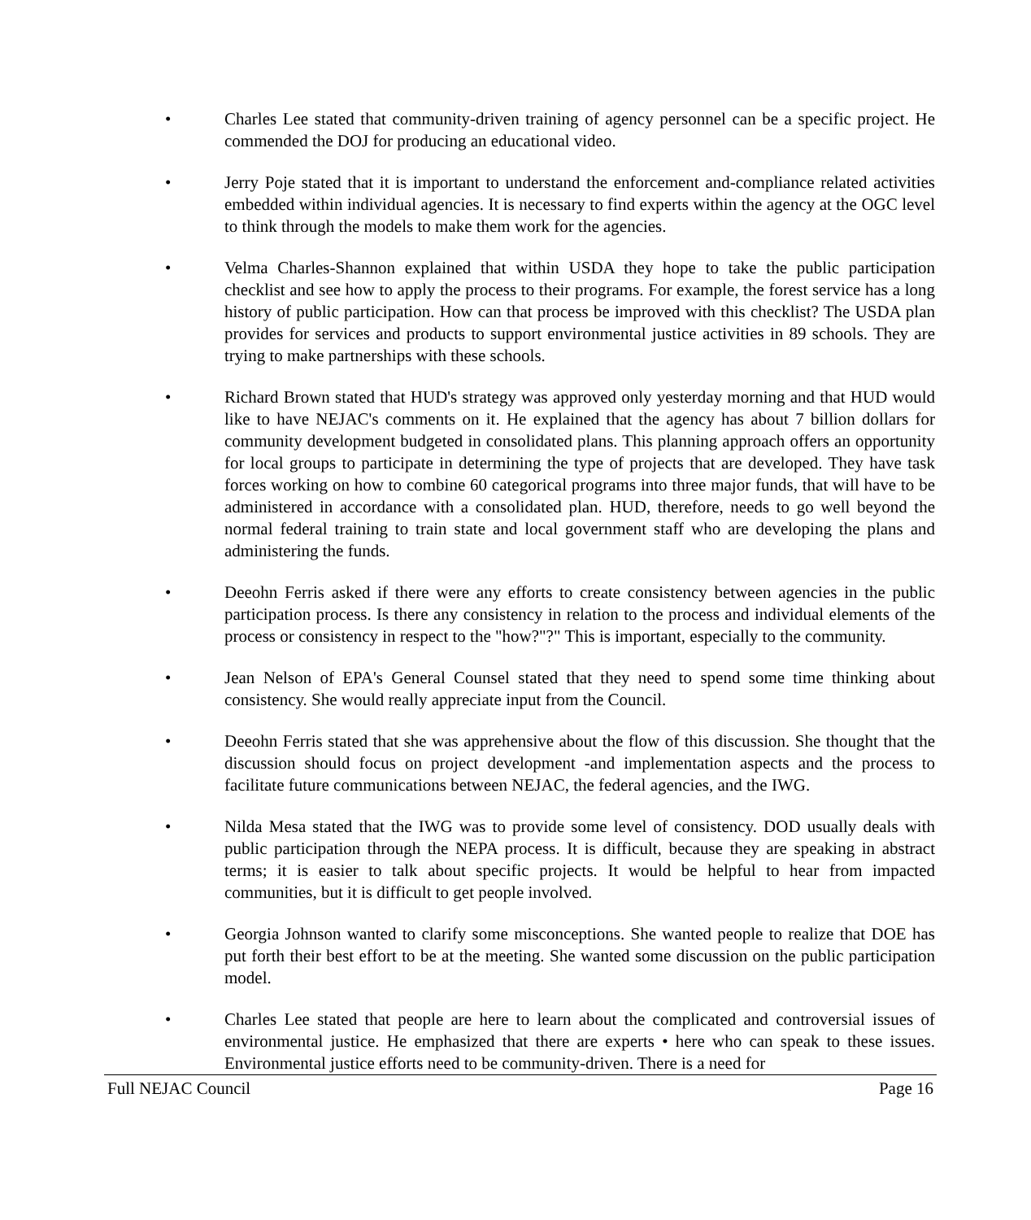• Charles Lee stated that community-driven training of agency personnel can be a specific project. He commended the DOJ for producing an educational video.
• Jerry Poje stated that it is important to understand the enforcement and-compliance related activities embedded within individual agencies. It is necessary to find experts within the agency at the OGC level to think through the models to make them work for the agencies.
• Velma Charles-Shannon explained that within USDA they hope to take the public participation checklist and see how to apply the process to their programs. For example, the forest service has a long history of public participation. How can that process be improved with this checklist? The USDA plan provides for services and products to support environmental justice activities in 89 schools. They are trying to make partnerships with these schools.
• Richard Brown stated that HUD's strategy was approved only yesterday morning and that HUD would like to have NEJAC's comments on it. He explained that the agency has about 7 billion dollars for community development budgeted in consolidated plans. This planning approach offers an opportunity for local groups to participate in determining the type of projects that are developed. They have task forces working on how to combine 60 categorical programs into three major funds, that will have to be administered in accordance with a consolidated plan. HUD, therefore, needs to go well beyond the normal federal training to train state and local government staff who are developing the plans and administering the funds.
• Deeohn Ferris asked if there were any efforts to create consistency between agencies in the public participation process. Is there any consistency in relation to the process and individual elements of the process or consistency in respect to the "how?"?" This is important, especially to the community.
• Jean Nelson of EPA's General Counsel stated that they need to spend some time thinking about consistency. She would really appreciate input from the Council.
• Deeohn Ferris stated that she was apprehensive about the flow of this discussion. She thought that the discussion should focus on project development -and implementation aspects and the process to facilitate future communications between NEJAC, the federal agencies, and the IWG.
• Nilda Mesa stated that the IWG was to provide some level of consistency. DOD usually deals with public participation through the NEPA process. It is difficult, because they are speaking in abstract terms; it is easier to talk about specific projects. It would be helpful to hear from impacted communities, but it is difficult to get people involved.
• Georgia Johnson wanted to clarify some misconceptions. She wanted people to realize that DOE has put forth their best effort to be at the meeting. She wanted some discussion on the public participation model.
• Charles Lee stated that people are here to learn about the complicated and controversial issues of environmental justice. He emphasized that there are experts • here who can speak to these issues. Environmental justice efforts need to be community-driven. There is a need for
Full NEJAC Council Page 16